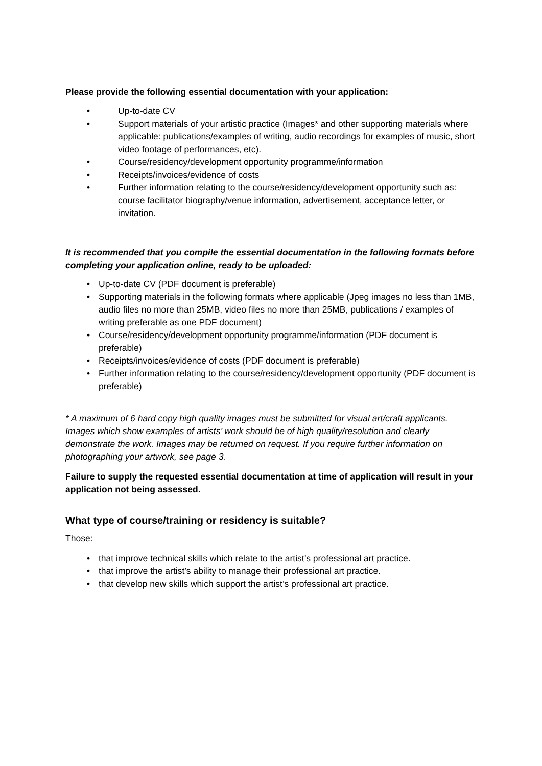Please provide the following essential documentation with your application:
• Up-to-date CV
• Support materials of your artistic practice (Images* and other supporting materials where applicable: publications/examples of writing, audio recordings for examples of music, short video footage of performances, etc).
• Course/residency/development opportunity programme/information
• Receipts/invoices/evidence of costs
• Further information relating to the course/residency/development opportunity such as: course facilitator biography/venue information, advertisement, acceptance letter, or invitation.
It is recommended that you compile the essential documentation in the following formats before completing your application online, ready to be uploaded:
• Up-to-date CV (PDF document is preferable)
• Supporting materials in the following formats where applicable (Jpeg images no less than 1MB, audio files no more than 25MB, video files no more than 25MB, publications / examples of writing preferable as one PDF document)
• Course/residency/development opportunity programme/information (PDF document is preferable)
• Receipts/invoices/evidence of costs (PDF document is preferable)
• Further information relating to the course/residency/development opportunity (PDF document is preferable)
* A maximum of 6 hard copy high quality images must be submitted for visual art/craft applicants. Images which show examples of artists’ work should be of high quality/resolution and clearly demonstrate the work. Images may be returned on request. If you require further information on photographing your artwork, see page 3.
Failure to supply the requested essential documentation at time of application will result in your application not being assessed.
What type of course/training or residency is suitable?
Those:
• that improve technical skills which relate to the artist’s professional art practice.
• that improve the artist’s ability to manage their professional art practice.
• that develop new skills which support the artist’s professional art practice.